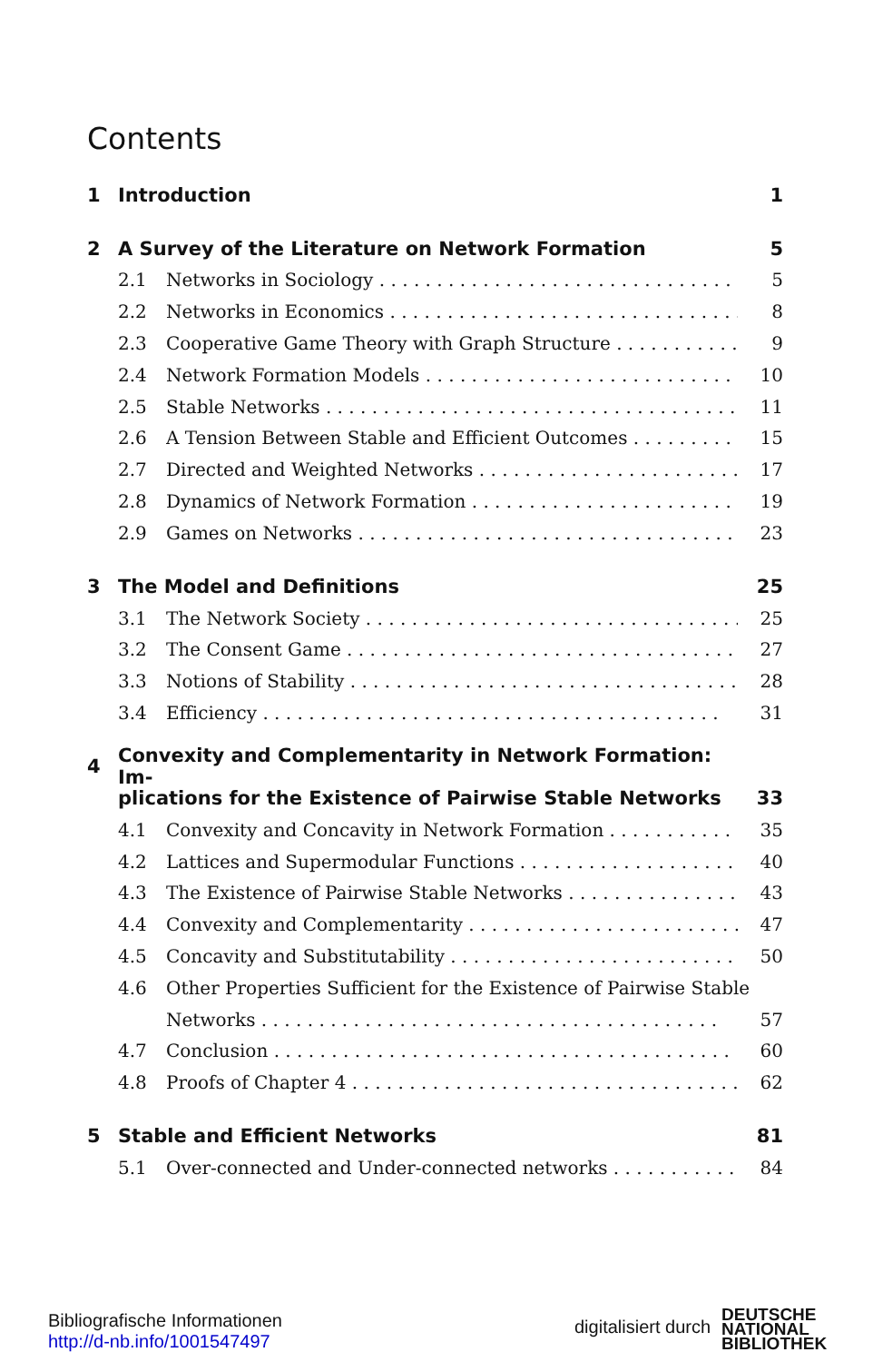Contents
1 Introduction 1
2 A Survey of the Literature on Network Formation 5
2.1 Networks in Sociology 5
2.2 Networks in Economics 8
2.3 Cooperative Game Theory with Graph Structure 9
2.4 Network Formation Models 10
2.5 Stable Networks 11
2.6 A Tension Between Stable and Efficient Outcomes 15
2.7 Directed and Weighted Networks 17
2.8 Dynamics of Network Formation 19
2.9 Games on Networks 23
3 The Model and Definitions 25
3.1 The Network Society 25
3.2 The Consent Game 27
3.3 Notions of Stability 28
3.4 Efficiency 31
4 Convexity and Complementarity in Network Formation: Im-
plications for the Existence of Pairwise Stable Networks 33
4.1 Convexity and Concavity in Network Formation 35
4.2 Lattices and Supermodular Functions 40
4.3 The Existence of Pairwise Stable Networks 43
4.4 Convexity and Complementarity 47
4.5 Concavity and Substitutability 50
4.6 Other Properties Sufficient for the Existence of Pairwise Stable
Networks 57
4.7 Conclusion 60
4.8 Proofs of Chapter 4 62
5 Stable and Efficient Networks 81
5.1 Over-connected and Under-connected networks 84
Bibliografische Informationen
http://d-nb.info/1001547497
digitalisiert durch
DEUTSCHE
NATIONAL
BIBLIOTHEK